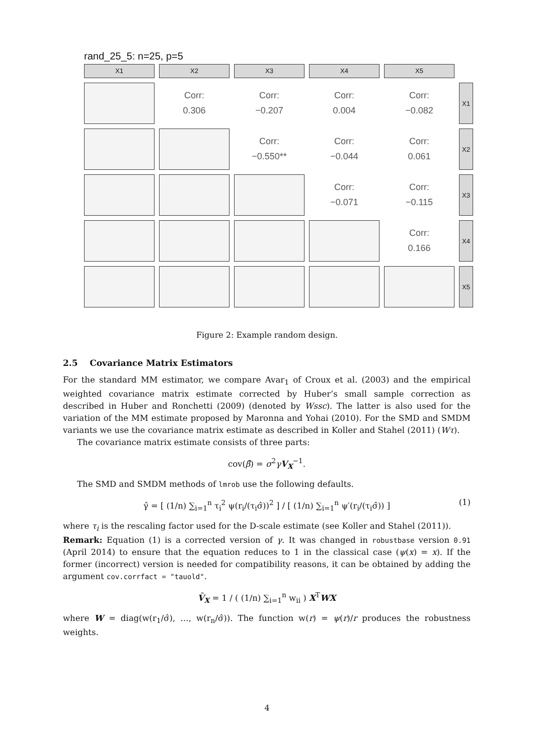rand_25_5: n=25, p=5
X1
X2
X3
X4
X5
Corr:
0.306
Corr:
−0.207
Corr:
0.004
Corr:
−0.082
X1
Corr:
−0.550**
Corr:
−0.044
Corr:
0.061
X2
Corr:
−0.071
Corr:
−0.115
X3
Corr:
0.166
X4
X5
Figure 2: Example random design.
2.5 Covariance Matrix Estimators
For the standard MM estimator, we compare Avar<sub>1</sub> of Croux et al. (2003) and the empirical weighted covariance matrix estimate corrected by Huber’s small sample correction as described in Huber and Ronchetti (2009) (denoted by Wssc). The latter is also used for the variation of the MM estimate proposed by Maronna and Yohai (2010). For the SMD and SMDM variants we use the covariance matrix estimate as described in Koller and Stahel (2011) (Wτ).
The covariance matrix estimate consists of three parts:
cov(β̂) = σ<sup>2</sup>γV<sub>X</sub><sup>−1</sup>.
The SMD and SMDM methods of lmrob use the following defaults.
γ̂ = [ (1/n) ∑<sub>i=1</sub><sup>n</sup> τ<sub>i</sub><sup>2</sup> ψ(r<sub>i</sub>/(τ<sub>i</sub>σ̂))<sup>2</sup> ] / [ (1/n) ∑<sub>i=1</sub><sup>n</sup> ψ′(r<sub>i</sub>/(τ<sub>i</sub>σ̂)) ] (1)
where τ<sub>i</sub> is the rescaling factor used for the D-scale estimate (see Koller and Stahel (2011)).
Remark: Equation (1) is a corrected version of γ. It was changed in robustbase version 0.91 (April 2014) to ensure that the equation reduces to 1 in the classical case (ψ(x) = x). If the former (incorrect) version is needed for compatibility reasons, it can be obtained by adding the argument cov.corrfact = "tauold".
V̂<sub>X</sub> = 1 / ( (1/n) ∑<sub>i=1</sub><sup>n</sup> w<sub>ii</sub> ) X<sup>T</sup>WX
where W = diag(w(r<sub>1</sub>/σ̂), …, w(r<sub>n</sub>/σ̂)). The function w(r) = ψ(r)/r produces the robustness weights.
4